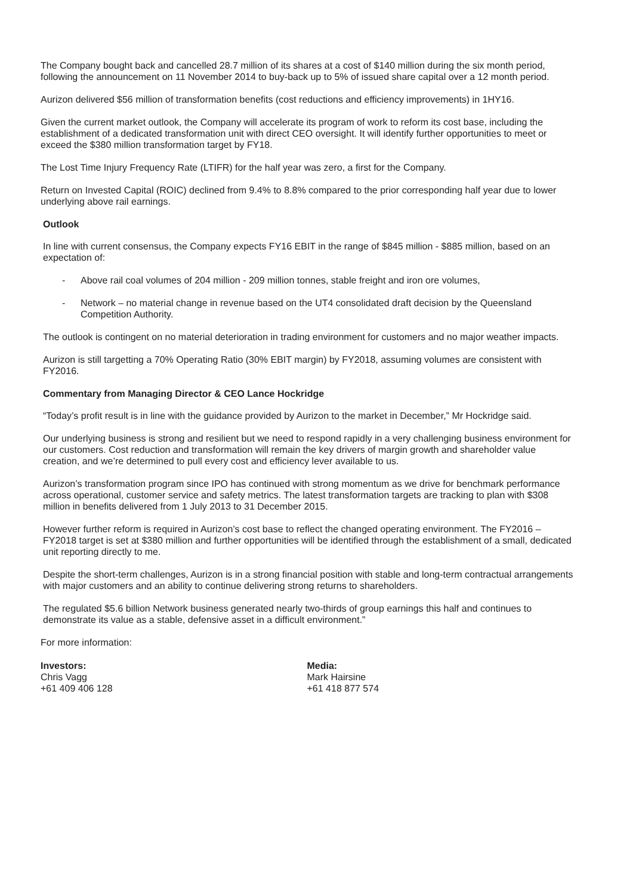The Company bought back and cancelled 28.7 million of its shares at a cost of $140 million during the six month period, following the announcement on 11 November 2014 to buy-back up to 5% of issued share capital over a 12 month period.
Aurizon delivered $56 million of transformation benefits (cost reductions and efficiency improvements) in 1HY16.
Given the current market outlook, the Company will accelerate its program of work to reform its cost base, including the establishment of a dedicated transformation unit with direct CEO oversight. It will identify further opportunities to meet or exceed the $380 million transformation target by FY18.
The Lost Time Injury Frequency Rate (LTIFR) for the half year was zero, a first for the Company.
Return on Invested Capital (ROIC) declined from 9.4% to 8.8% compared to the prior corresponding half year due to lower underlying above rail earnings.
Outlook
In line with current consensus, the Company expects FY16 EBIT in the range of $845 million - $885 million, based on an expectation of:
- Above rail coal volumes of 204 million - 209 million tonnes, stable freight and iron ore volumes,
- Network – no material change in revenue based on the UT4 consolidated draft decision by the Queensland Competition Authority.
The outlook is contingent on no material deterioration in trading environment for customers and no major weather impacts.
Aurizon is still targetting a 70% Operating Ratio (30% EBIT margin) by FY2018, assuming volumes are consistent with FY2016.
Commentary from Managing Director & CEO Lance Hockridge
“Today’s profit result is in line with the guidance provided by Aurizon to the market in December,” Mr Hockridge said.
Our underlying business is strong and resilient but we need to respond rapidly in a very challenging business environment for our customers. Cost reduction and transformation will remain the key drivers of margin growth and shareholder value creation, and we’re determined to pull every cost and efficiency lever available to us.
Aurizon’s transformation program since IPO has continued with strong momentum as we drive for benchmark performance across operational, customer service and safety metrics. The latest transformation targets are tracking to plan with $308 million in benefits delivered from 1 July 2013 to 31 December 2015.
However further reform is required in Aurizon’s cost base to reflect the changed operating environment. The FY2016 – FY2018 target is set at $380 million and further opportunities will be identified through the establishment of a small, dedicated unit reporting directly to me.
Despite the short-term challenges, Aurizon is in a strong financial position with stable and long-term contractual arrangements with major customers and an ability to continue delivering strong returns to shareholders.
The regulated $5.6 billion Network business generated nearly two-thirds of group earnings this half and continues to demonstrate its value as a stable, defensive asset in a difficult environment.”
For more information:
Investors:
Chris Vagg
+61 409 406 128
Media:
Mark Hairsine
+61 418 877 574